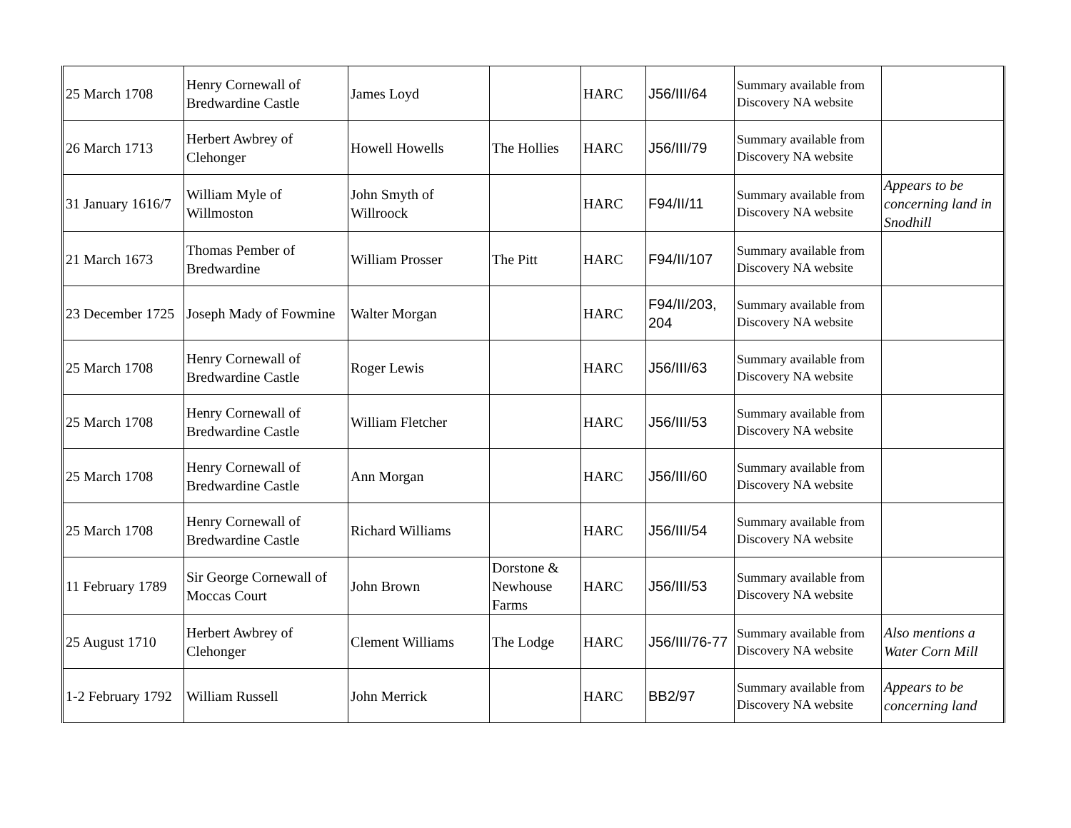| 25 March 1708 | Henry Cornewall of Bredwardine Castle | James Loyd | | HARC | J56/III/64 | Summary available from Discovery NA website | |
| 26 March 1713 | Herbert Awbrey of Clehonger | Howell Howells | The Hollies | HARC | J56/III/79 | Summary available from Discovery NA website | |
| 31 January 1616/7 | William Myle of Willmoston | John Smyth of Willroock | | HARC | F94/II/11 | Summary available from Discovery NA website | Appears to be concerning land in Snodhill |
| 21 March 1673 | Thomas Pember of Bredwardine | William Prosser | The Pitt | HARC | F94/II/107 | Summary available from Discovery NA website | |
| 23 December 1725 | Joseph Mady of Fowmine | Walter Morgan | | HARC | F94/II/203, 204 | Summary available from Discovery NA website | |
| 25 March 1708 | Henry Cornewall of Bredwardine Castle | Roger Lewis | | HARC | J56/III/63 | Summary available from Discovery NA website | |
| 25 March 1708 | Henry Cornewall of Bredwardine Castle | William Fletcher | | HARC | J56/III/53 | Summary available from Discovery NA website | |
| 25 March 1708 | Henry Cornewall of Bredwardine Castle | Ann Morgan | | HARC | J56/III/60 | Summary available from Discovery NA website | |
| 25 March 1708 | Henry Cornewall of Bredwardine Castle | Richard Williams | | HARC | J56/III/54 | Summary available from Discovery NA website | |
| 11 February 1789 | Sir George Cornewall of Moccas Court | John Brown | Dorstone & Newhouse Farms | HARC | J56/III/53 | Summary available from Discovery NA website | |
| 25 August 1710 | Herbert Awbrey of Clehonger | Clement Williams | The Lodge | HARC | J56/III/76-77 | Summary available from Discovery NA website | Also mentions a Water Corn Mill |
| 1-2 February 1792 | William Russell | John Merrick | | HARC | BB2/97 | Summary available from Discovery NA website | Appears to be concerning land |